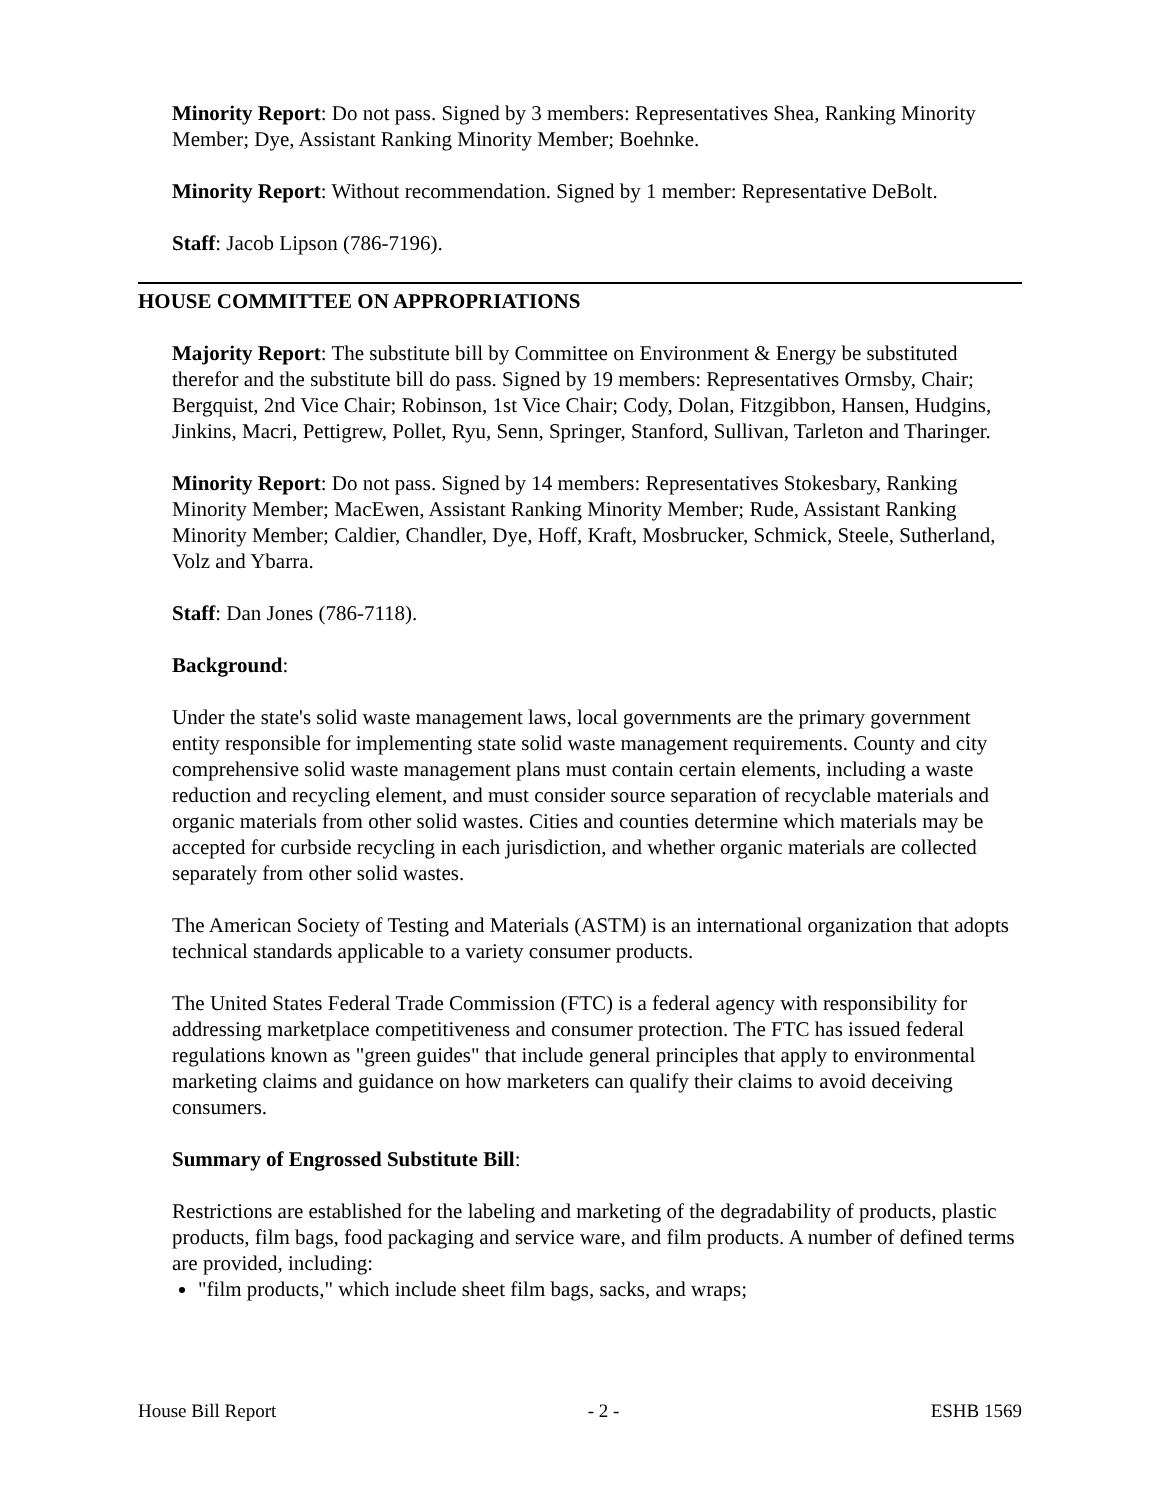Minority Report: Do not pass. Signed by 3 members: Representatives Shea, Ranking Minority Member; Dye, Assistant Ranking Minority Member; Boehnke.
Minority Report: Without recommendation. Signed by 1 member: Representative DeBolt.
Staff: Jacob Lipson (786-7196).
HOUSE COMMITTEE ON APPROPRIATIONS
Majority Report: The substitute bill by Committee on Environment & Energy be substituted therefor and the substitute bill do pass. Signed by 19 members: Representatives Ormsby, Chair; Bergquist, 2nd Vice Chair; Robinson, 1st Vice Chair; Cody, Dolan, Fitzgibbon, Hansen, Hudgins, Jinkins, Macri, Pettigrew, Pollet, Ryu, Senn, Springer, Stanford, Sullivan, Tarleton and Tharinger.
Minority Report: Do not pass. Signed by 14 members: Representatives Stokesbary, Ranking Minority Member; MacEwen, Assistant Ranking Minority Member; Rude, Assistant Ranking Minority Member; Caldier, Chandler, Dye, Hoff, Kraft, Mosbrucker, Schmick, Steele, Sutherland, Volz and Ybarra.
Staff: Dan Jones (786-7118).
Background:
Under the state's solid waste management laws, local governments are the primary government entity responsible for implementing state solid waste management requirements. County and city comprehensive solid waste management plans must contain certain elements, including a waste reduction and recycling element, and must consider source separation of recyclable materials and organic materials from other solid wastes. Cities and counties determine which materials may be accepted for curbside recycling in each jurisdiction, and whether organic materials are collected separately from other solid wastes.
The American Society of Testing and Materials (ASTM) is an international organization that adopts technical standards applicable to a variety consumer products.
The United States Federal Trade Commission (FTC) is a federal agency with responsibility for addressing marketplace competitiveness and consumer protection. The FTC has issued federal regulations known as "green guides" that include general principles that apply to environmental marketing claims and guidance on how marketers can qualify their claims to avoid deceiving consumers.
Summary of Engrossed Substitute Bill:
Restrictions are established for the labeling and marketing of the degradability of products, plastic products, film bags, food packaging and service ware, and film products. A number of defined terms are provided, including:
"film products," which include sheet film bags, sacks, and wraps;
House Bill Report - 2 - ESHB 1569